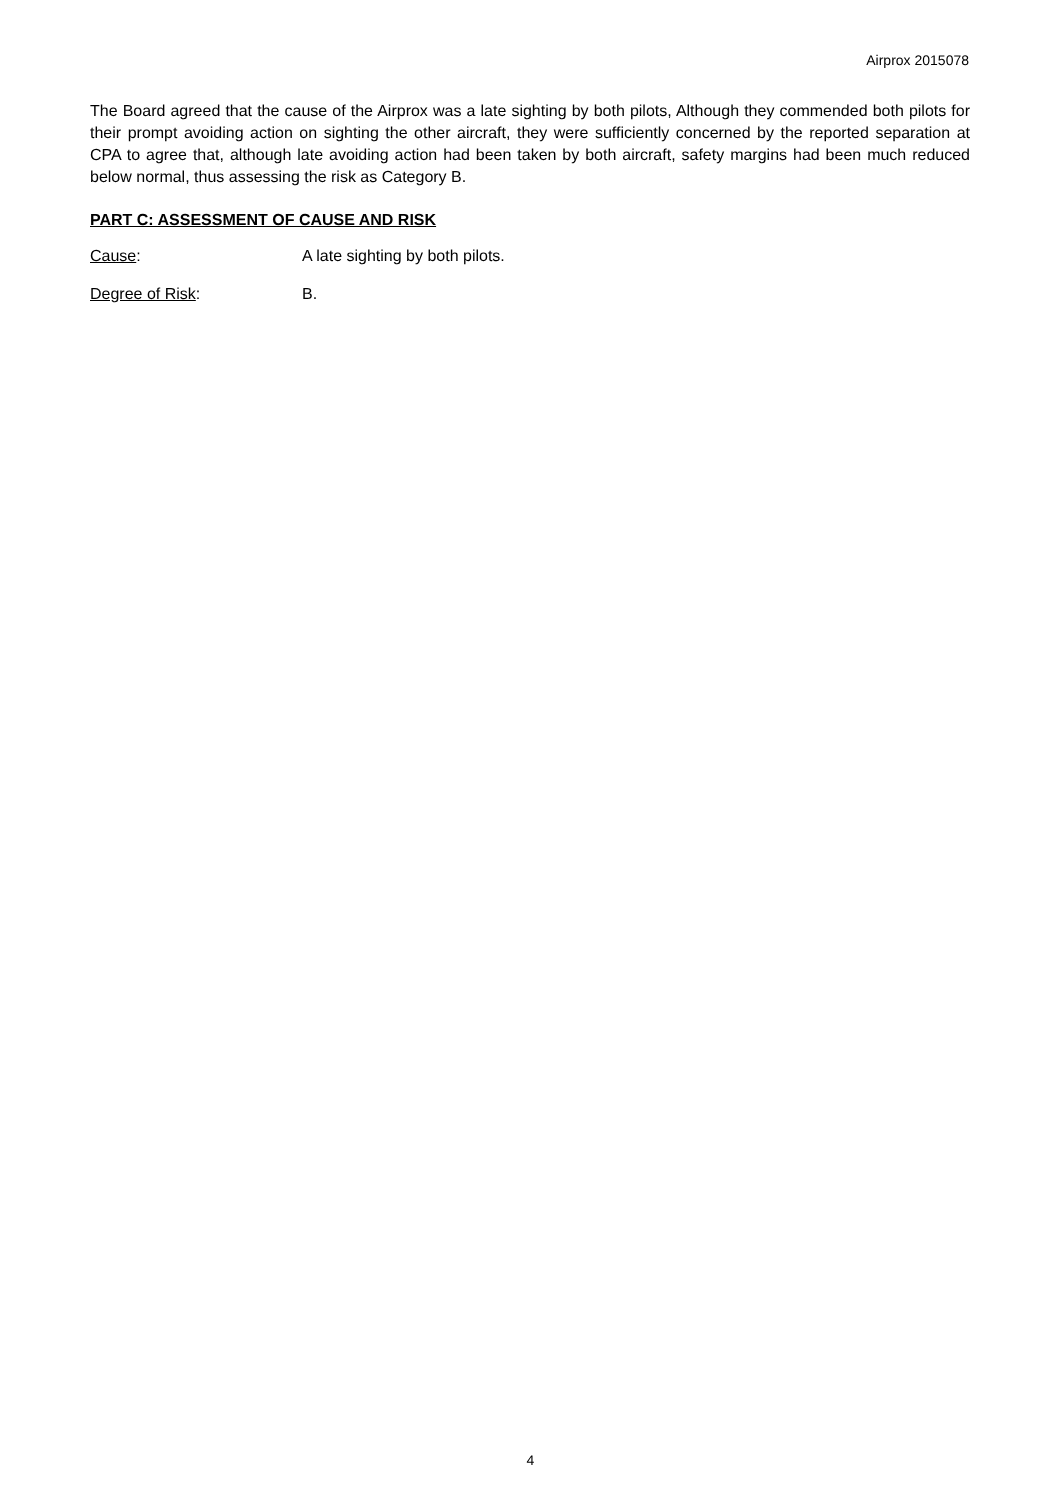Airprox 2015078
The Board agreed that the cause of the Airprox was a late sighting by both pilots, Although they commended both pilots for their prompt avoiding action on sighting the other aircraft, they were sufficiently concerned by the reported separation at CPA to agree that, although late avoiding action had been taken by both aircraft, safety margins had been much reduced below normal, thus assessing the risk as Category B.
PART C: ASSESSMENT OF CAUSE AND RISK
Cause: A late sighting by both pilots.
Degree of Risk: B.
4